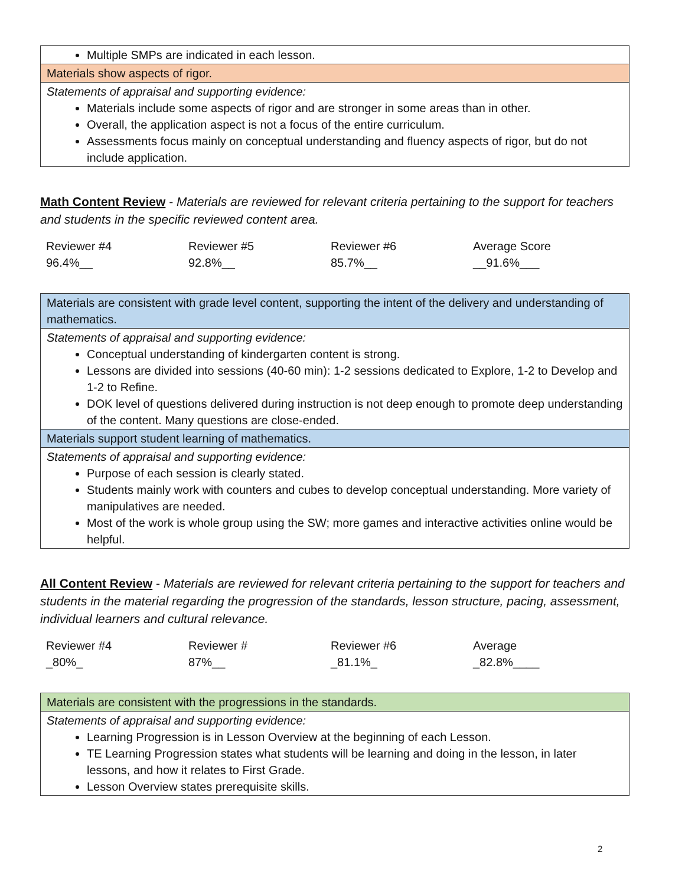| Multiple SMPs are indicated in each lesson. |
| Materials show aspects of rigor. |
| Statements of appraisal and supporting evidence: Materials include some aspects of rigor and are stronger in some areas than in other. Overall, the application aspect is not a focus of the entire curriculum. Assessments focus mainly on conceptual understanding and fluency aspects of rigor, but do not include application. |
Math Content Review - Materials are reviewed for relevant criteria pertaining to the support for teachers and students in the specific reviewed content area.
| Reviewer #4 | Reviewer #5 | Reviewer #6 | Average Score |
| 96.4%__ | 92.8%__ | 85.7%__ | __91.6%___ |
| Materials are consistent with grade level content, supporting the intent of the delivery and understanding of mathematics. |
| Statements of appraisal and supporting evidence: Conceptual understanding of kindergarten content is strong. Lessons are divided into sessions (40-60 min): 1-2 sessions dedicated to Explore, 1-2 to Develop and 1-2 to Refine. DOK level of questions delivered during instruction is not deep enough to promote deep understanding of the content. Many questions are close-ended. |
| Materials support student learning of mathematics. |
| Statements of appraisal and supporting evidence: Purpose of each session is clearly stated. Students mainly work with counters and cubes to develop conceptual understanding. More variety of manipulatives are needed. Most of the work is whole group using the SW; more games and interactive activities online would be helpful. |
All Content Review - Materials are reviewed for relevant criteria pertaining to the support for teachers and students in the material regarding the progression of the standards, lesson structure, pacing, assessment, individual learners and cultural relevance.
| Reviewer #4 | Reviewer # | Reviewer #6 | Average |
| _80%_ | 87%__ | _81.1%_ | _82.8%____ |
| Materials are consistent with the progressions in the standards. |
| Statements of appraisal and supporting evidence: Learning Progression is in Lesson Overview at the beginning of each Lesson. TE Learning Progression states what students will be learning and doing in the lesson, in later lessons, and how it relates to First Grade. Lesson Overview states prerequisite skills. |
2